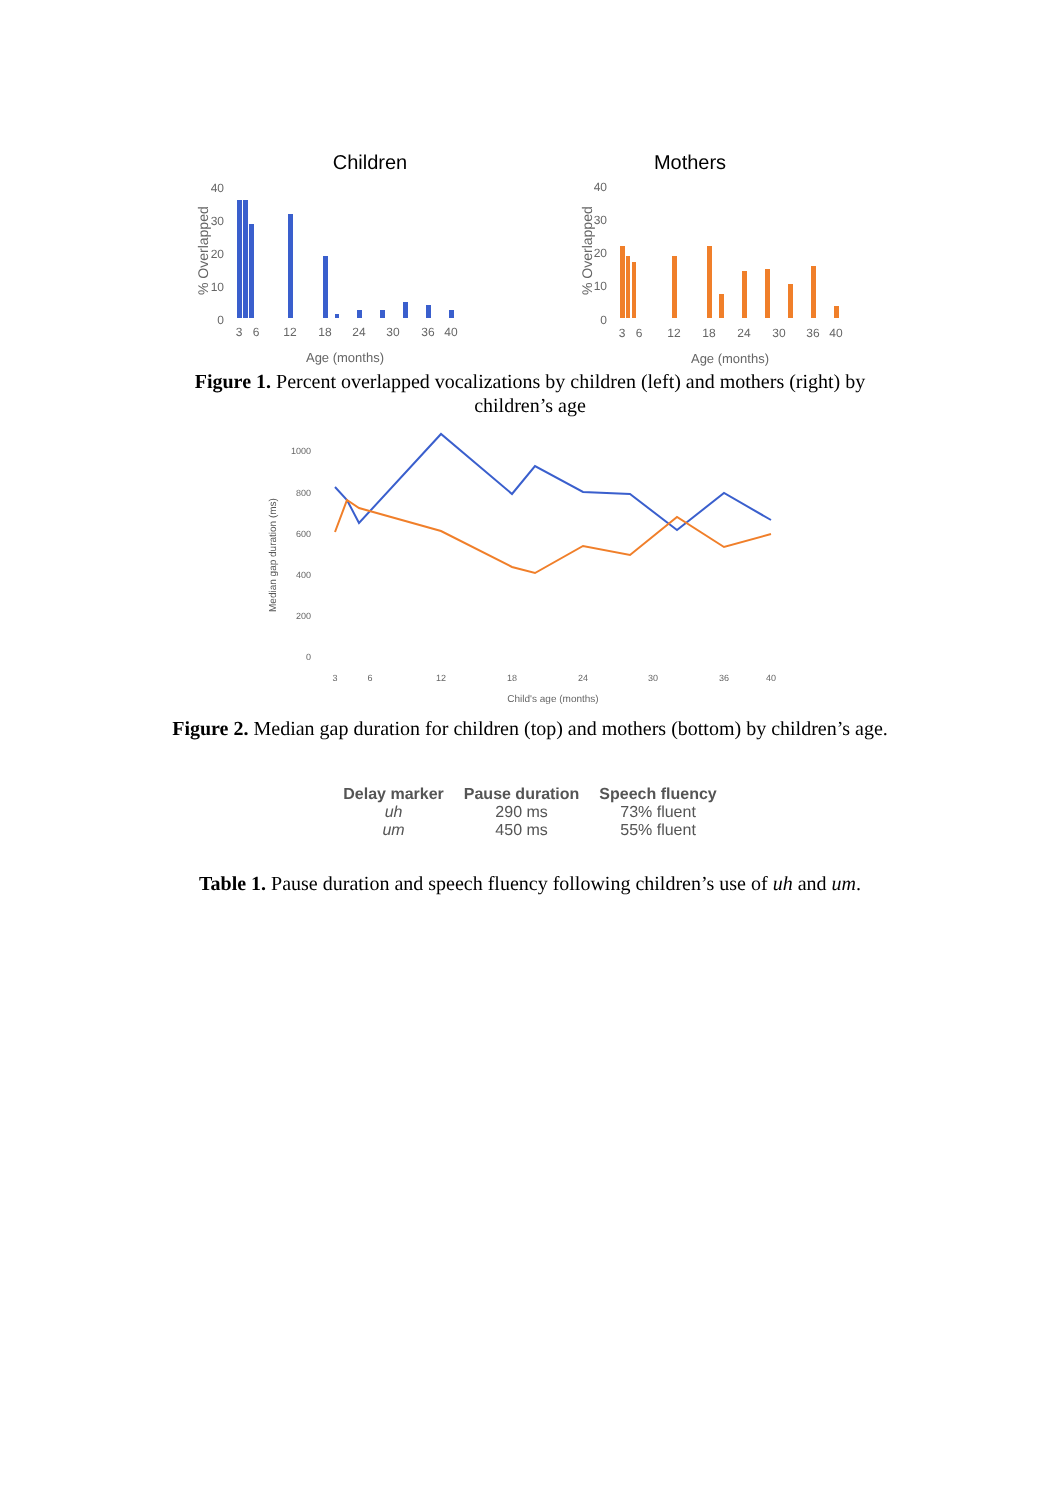Children
Mothers
40
30
20
10
0
40
30
20
10
0
% Overlapped
% Overlapped
3
6
12
18
24
30
36
40
3
6
12
18
24
30
36
40
Age (months)
Age (months)
Figure 1. Percent overlapped vocalizations by children (left) and mothers (right) by children’s age
1000
800
600
400
200
0
Median gap duration (ms)
3
6
12
18
24
30
36
40
Child's age (months)
Figure 2. Median gap duration for children (top) and mothers (bottom) by children’s age.
| Delay marker | Pause duration | Speech fluency |
| --- | --- | --- |
| uh | 290 ms | 73% fluent |
| um | 450 ms | 55% fluent |
Table 1. Pause duration and speech fluency following children’s use of uh and um.